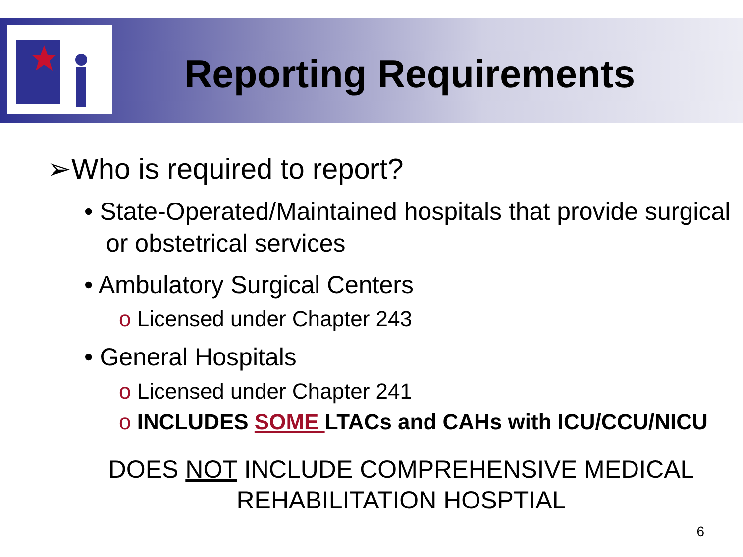Reporting Requirements
➢Who is required to report?
• State-Operated/Maintained hospitals that provide surgical or obstetrical services
• Ambulatory Surgical Centers
o Licensed under Chapter 243
• General Hospitals
o Licensed under Chapter 241
o INCLUDES SOME LTACs and CAHs with ICU/CCU/NICU
DOES NOT INCLUDE COMPREHENSIVE MEDICAL
REHABILITATION HOSPTIAL
6